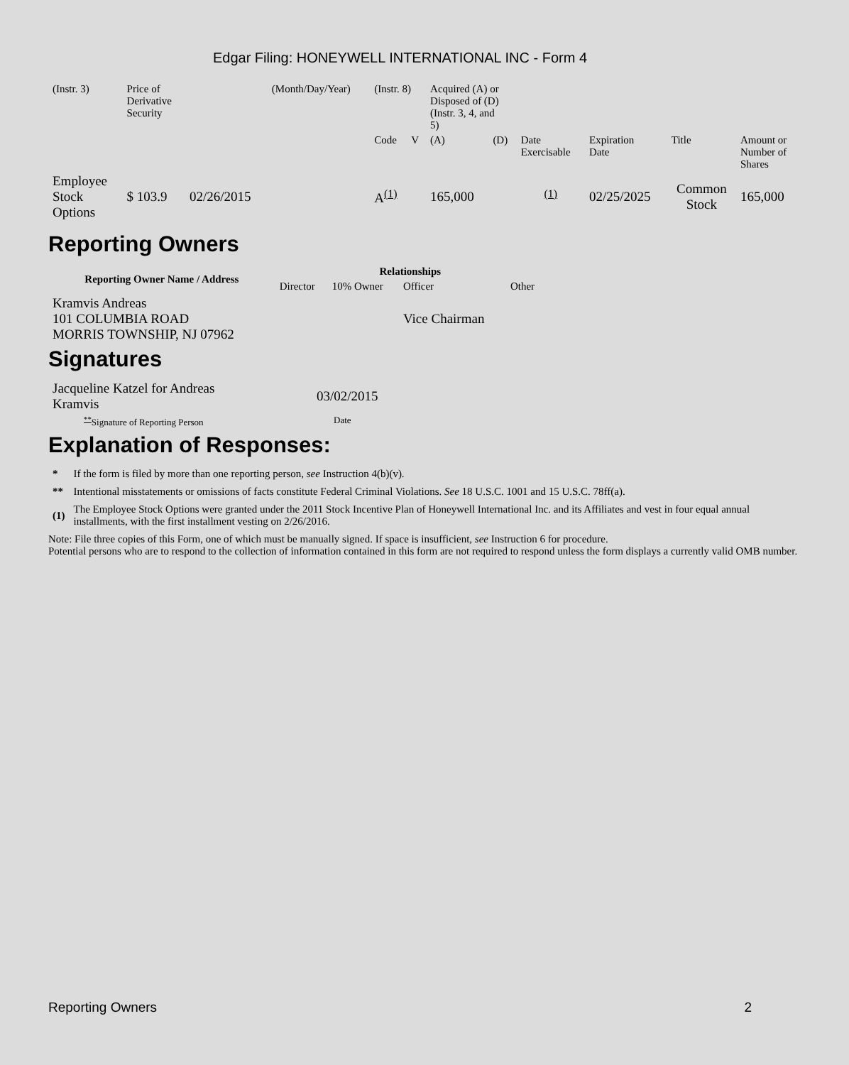Edgar Filing: HONEYWELL INTERNATIONAL INC - Form 4
| (Instr. 3) | Price of Derivative Security | | (Month/Day/Year) | (Instr. 8) | | Acquired (A) or Disposed of (D) (Instr. 3, 4, and 5) | | | | | |
| | | | | Code | V | (A) | (D) | Date Exercisable | Expiration Date | Title | Amount or Number of Shares |
| Employee Stock Options | $ 103.9 | 02/26/2015 | | A<sup>(1)</sup> | | 165,000 | | <sup>(1)</sup> | 02/25/2025 | Common Stock | 165,000 |
Reporting Owners
| Reporting Owner Name / Address | Relationships | | | |
| --- | --- | --- | --- | --- |
| | Director | 10% Owner | Officer | Other |
| Kramvis Andreas 101 COLUMBIA ROAD MORRIS TOWNSHIP, NJ 07962 | | | Vice Chairman | |
Signatures
| Jacqueline Katzel for Andreas Kramvis | 03/02/2015 |
| <sup>**</sup> Signature of Reporting Person | Date |
Explanation of Responses:
| * | If the form is filed by more than one reporting person, see Instruction 4(b)(v). |
| ** | Intentional misstatements or omissions of facts constitute Federal Criminal Violations. See 18 U.S.C. 1001 and 15 U.S.C. 78ff(a). |
| (1) | The Employee Stock Options were granted under the 2011 Stock Incentive Plan of Honeywell International Inc. and its Affiliates and vest in four equal annual installments, with the first installment vesting on 2/26/2016. |
Note: File three copies of this Form, one of which must be manually signed. If space is insufficient, see Instruction 6 for procedure.
Potential persons who are to respond to the collection of information contained in this form are not required to respond unless the form displays a currently valid OMB number.
Reporting Owners 2